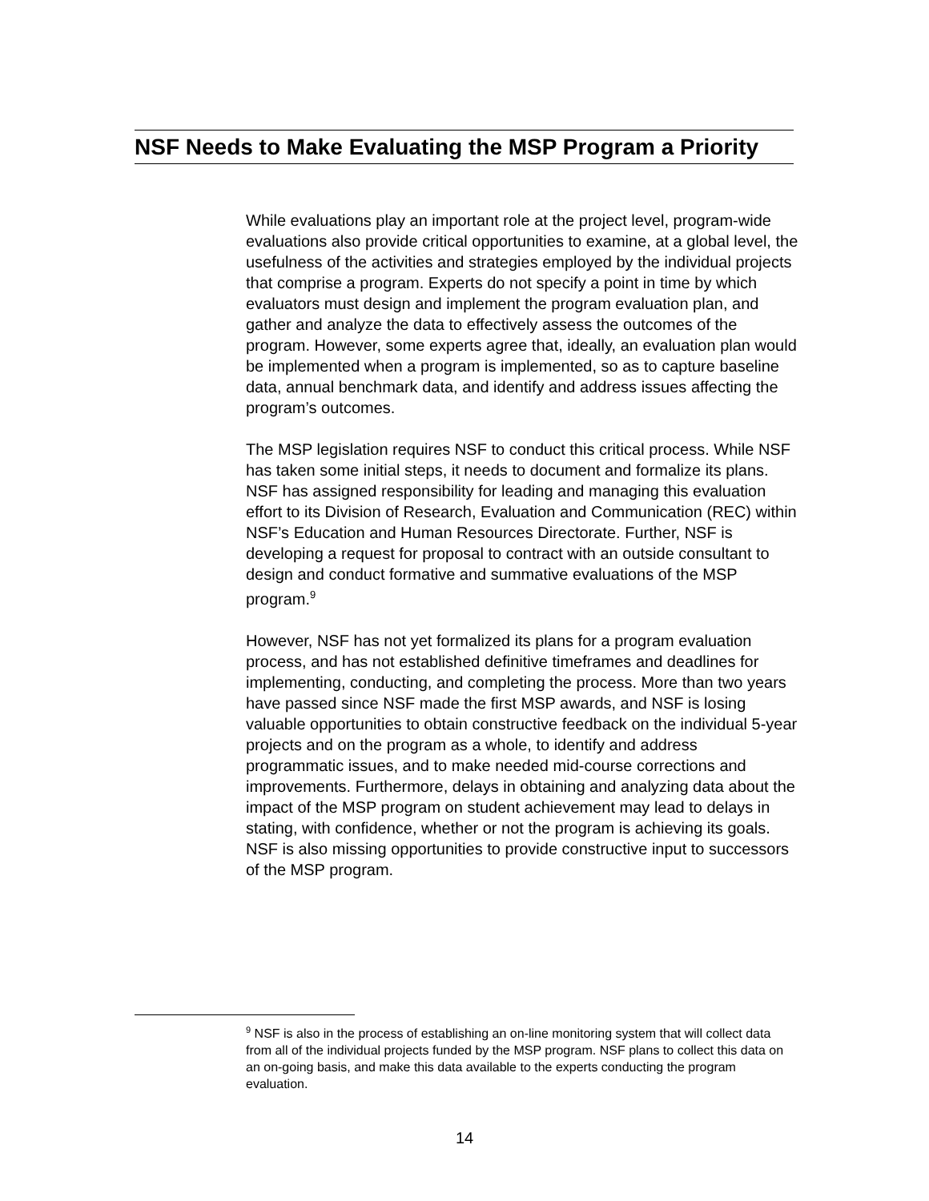NSF Needs to Make Evaluating the MSP Program a Priority
While evaluations play an important role at the project level, program-wide evaluations also provide critical opportunities to examine, at a global level, the usefulness of the activities and strategies employed by the individual projects that comprise a program. Experts do not specify a point in time by which evaluators must design and implement the program evaluation plan, and gather and analyze the data to effectively assess the outcomes of the program. However, some experts agree that, ideally, an evaluation plan would be implemented when a program is implemented, so as to capture baseline data, annual benchmark data, and identify and address issues affecting the program’s outcomes.
The MSP legislation requires NSF to conduct this critical process. While NSF has taken some initial steps, it needs to document and formalize its plans. NSF has assigned responsibility for leading and managing this evaluation effort to its Division of Research, Evaluation and Communication (REC) within NSF’s Education and Human Resources Directorate. Further, NSF is developing a request for proposal to contract with an outside consultant to design and conduct formative and summative evaluations of the MSP program.<sup>9</sup>
However, NSF has not yet formalized its plans for a program evaluation process, and has not established definitive timeframes and deadlines for implementing, conducting, and completing the process. More than two years have passed since NSF made the first MSP awards, and NSF is losing valuable opportunities to obtain constructive feedback on the individual 5-year projects and on the program as a whole, to identify and address programmatic issues, and to make needed mid-course corrections and improvements. Furthermore, delays in obtaining and analyzing data about the impact of the MSP program on student achievement may lead to delays in stating, with confidence, whether or not the program is achieving its goals. NSF is also missing opportunities to provide constructive input to successors of the MSP program.
<sup>9</sup> NSF is also in the process of establishing an on-line monitoring system that will collect data from all of the individual projects funded by the MSP program. NSF plans to collect this data on an on-going basis, and make this data available to the experts conducting the program evaluation.
14